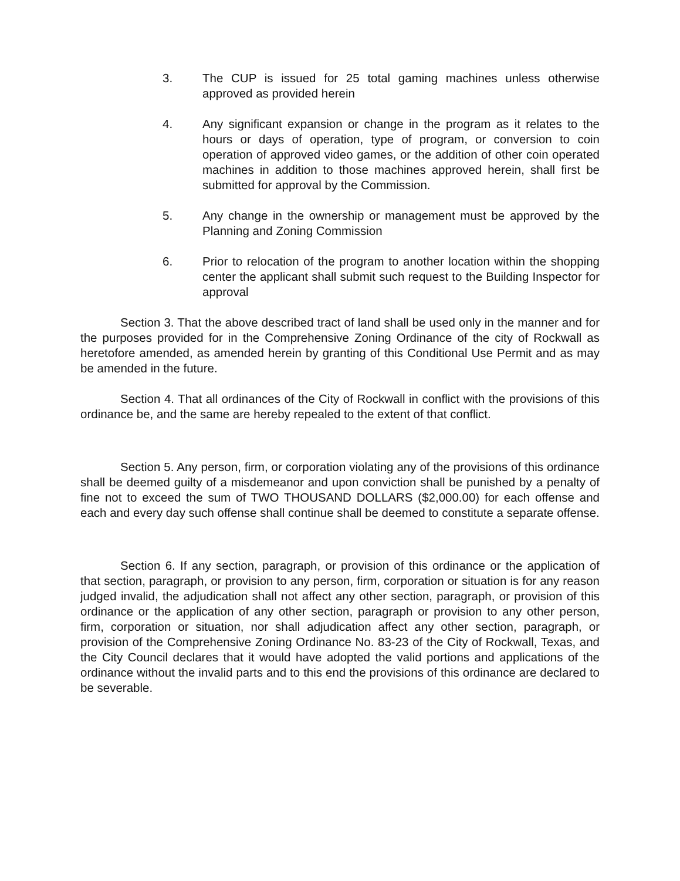3. The CUP is issued for 25 total gaming machines unless otherwise approved as provided herein
4. Any significant expansion or change in the program as it relates to the hours or days of operation, type of program, or conversion to coin operation of approved video games, or the addition of other coin operated machines in addition to those machines approved herein, shall first be submitted for approval by the Commission.
5. Any change in the ownership or management must be approved by the Planning and Zoning Commission
6. Prior to relocation of the program to another location within the shopping center the applicant shall submit such request to the Building Inspector for approval
Section 3. That the above described tract of land shall be used only in the manner and for the purposes provided for in the Comprehensive Zoning Ordinance of the city of Rockwall as heretofore amended, as amended herein by granting of this Conditional Use Permit and as may be amended in the future.
Section 4. That all ordinances of the City of Rockwall in conflict with the provisions of this ordinance be, and the same are hereby repealed to the extent of that conflict.
Section 5. Any person, firm, or corporation violating any of the provisions of this ordinance shall be deemed guilty of a misdemeanor and upon conviction shall be punished by a penalty of fine not to exceed the sum of TWO THOUSAND DOLLARS ($2,000.00) for each offense and each and every day such offense shall continue shall be deemed to constitute a separate offense.
Section 6. If any section, paragraph, or provision of this ordinance or the application of that section, paragraph, or provision to any person, firm, corporation or situation is for any reason judged invalid, the adjudication shall not affect any other section, paragraph, or provision of this ordinance or the application of any other section, paragraph or provision to any other person, firm, corporation or situation, nor shall adjudication affect any other section, paragraph, or provision of the Comprehensive Zoning Ordinance No. 83-23 of the City of Rockwall, Texas, and the City Council declares that it would have adopted the valid portions and applications of the ordinance without the invalid parts and to this end the provisions of this ordinance are declared to be severable.